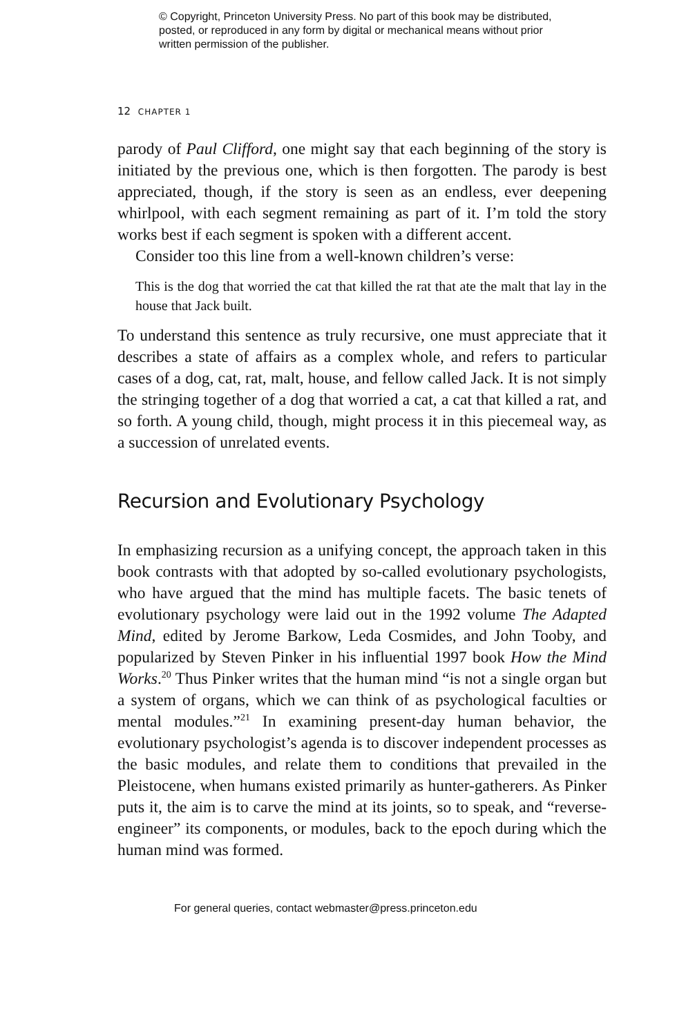© Copyright, Princeton University Press. No part of this book may be distributed, posted, or reproduced in any form by digital or mechanical means without prior written permission of the publisher.
12 CHAPTER 1
parody of Paul Clifford, one might say that each beginning of the story is initiated by the previous one, which is then forgotten. The parody is best appreciated, though, if the story is seen as an endless, ever deepening whirlpool, with each segment remaining as part of it. I’m told the story works best if each segment is spoken with a different accent.
Consider too this line from a well-known children’s verse:
This is the dog that worried the cat that killed the rat that ate the malt that lay in the house that Jack built.
To understand this sentence as truly recursive, one must appreciate that it describes a state of affairs as a complex whole, and refers to particular cases of a dog, cat, rat, malt, house, and fellow called Jack. It is not simply the stringing together of a dog that worried a cat, a cat that killed a rat, and so forth. A young child, though, might process it in this piecemeal way, as a succession of unrelated events.
Recursion and Evolutionary Psychology
In emphasizing recursion as a unifying concept, the approach taken in this book contrasts with that adopted by so-called evolutionary psychologists, who have argued that the mind has multiple facets. The basic tenets of evolutionary psychology were laid out in the 1992 volume The Adapted Mind, edited by Jerome Barkow, Leda Cosmides, and John Tooby, and popularized by Steven Pinker in his influential 1997 book How the Mind Works.<sup>20</sup> Thus Pinker writes that the human mind “is not a single organ but a system of organs, which we can think of as psychological faculties or mental modules.”<sup>21</sup> In examining present-day human behavior, the evolutionary psychologist’s agenda is to discover independent processes as the basic modules, and relate them to conditions that prevailed in the Pleistocene, when humans existed primarily as hunter-gatherers. As Pinker puts it, the aim is to carve the mind at its joints, so to speak, and “reverse-engineer” its components, or modules, back to the epoch during which the human mind was formed.
For general queries, contact webmaster@press.princeton.edu